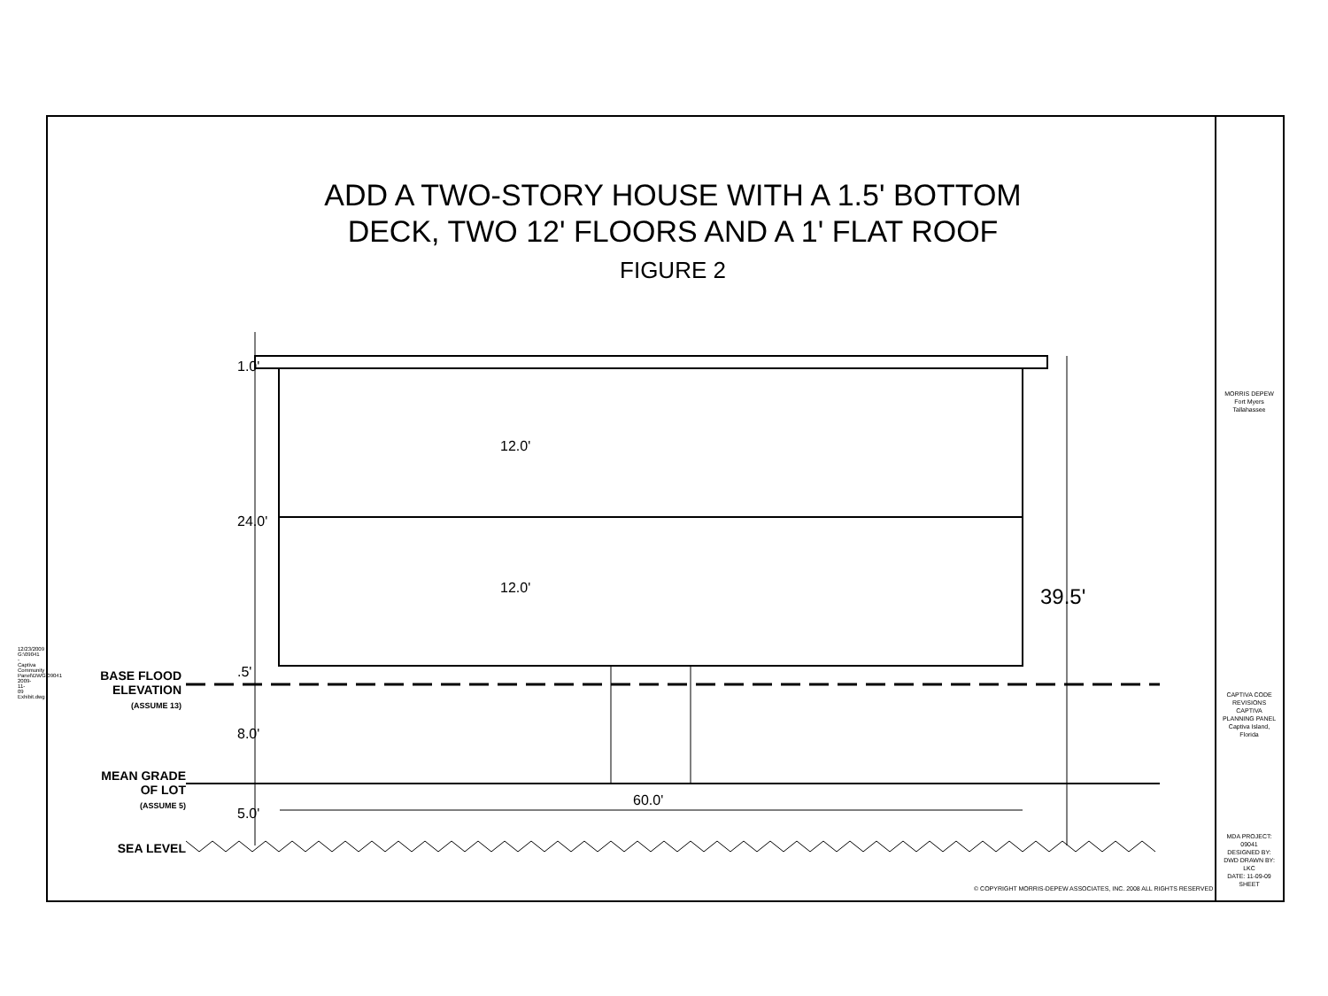ADD A TWO-STORY HOUSE WITH A 1.5' BOTTOM
DECK, TWO 12' FLOORS AND A 1' FLAT ROOF
FIGURE 2
1.0'
24.0'
12.0'
12.0'
.5'
8.0'
5.0'
60.0'
39.5'
BASE FLOOD ELEVATION
(ASSUME 13)
MEAN GRADE OF LOT
(ASSUME 5)
SEA LEVEL
12/23/2009 G:\09041 - Captiva Community Panel\DWG\09041 2009-11-09 Exhibit.dwg
MORRIS DEPEW
Fort Myers Tallahassee
CAPTIVA CODE REVISIONS
CAPTIVA PLANNING PANEL
Captiva Island, Florida
MDA PROJECT: 09041
DESIGNED BY: DWD DRAWN BY: LKC
DATE: 11-09-09
SHEET
© COPYRIGHT MORRIS-DEPEW ASSOCIATES, INC. 2008 ALL RIGHTS RESERVED